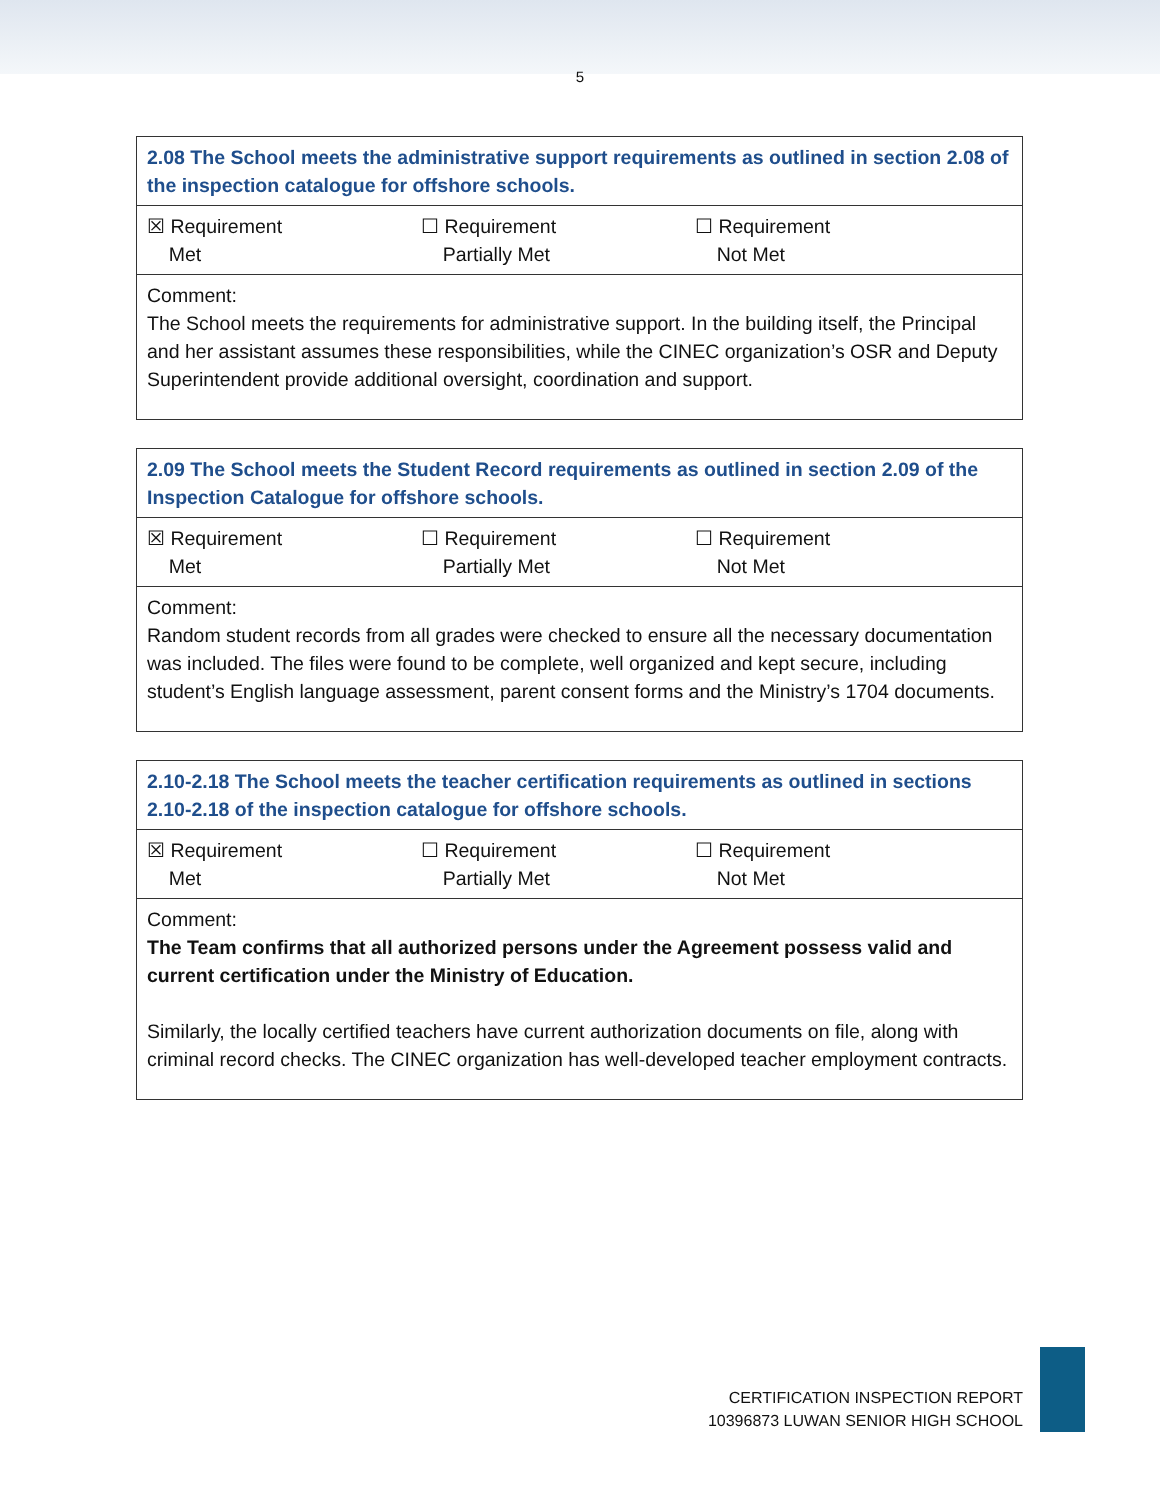5
| 2.08 The School meets the administrative support requirements as outlined in section 2.08 of the inspection catalogue for offshore schools. |
| ☒ Requirement Met ☐ Requirement Partially Met ☐ Requirement Not Met |
| Comment: The School meets the requirements for administrative support. In the building itself, the Principal and her assistant assumes these responsibilities, while the CINEC organization’s OSR and Deputy Superintendent provide additional oversight, coordination and support. |
| 2.09 The School meets the Student Record requirements as outlined in section 2.09 of the Inspection Catalogue for offshore schools. |
| ☒ Requirement Met ☐ Requirement Partially Met ☐ Requirement Not Met |
| Comment: Random student records from all grades were checked to ensure all the necessary documentation was included. The files were found to be complete, well organized and kept secure, including student’s English language assessment, parent consent forms and the Ministry’s 1704 documents. |
| 2.10-2.18 The School meets the teacher certification requirements as outlined in sections 2.10-2.18 of the inspection catalogue for offshore schools. |
| ☒ Requirement Met ☐ Requirement Partially Met ☐ Requirement Not Met |
| Comment: The Team confirms that all authorized persons under the Agreement possess valid and current certification under the Ministry of Education. Similarly, the locally certified teachers have current authorization documents on file, along with criminal record checks. The CINEC organization has well-developed teacher employment contracts. |
CERTIFICATION INSPECTION REPORT
10396873 LUWAN SENIOR HIGH SCHOOL